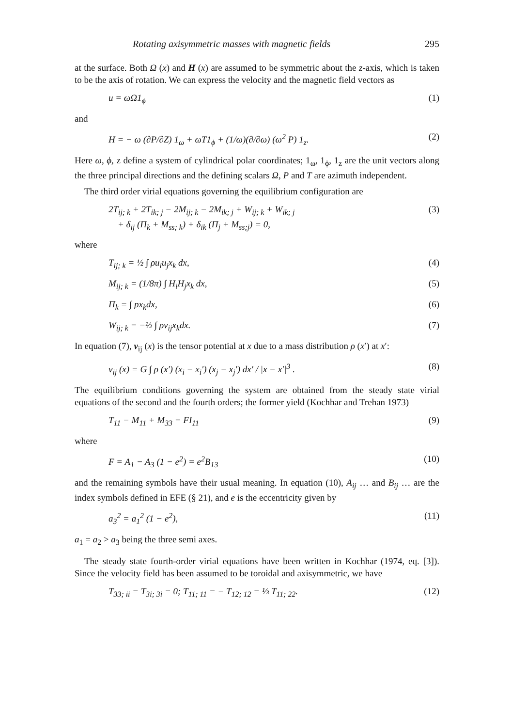Rotating axisymmetric masses with magnetic fields 295
at the surface. Both Ω (x) and H (x) are assumed to be symmetric about the z-axis, which is taken to be the axis of rotation. We can express the velocity and the magnetic field vectors as
u = ωΩ1<sub>ϕ</sub> (1)
and
H = − ω (∂P/∂Z) 1<sub>ω</sub> + ωT1<sub>ϕ</sub> + (1/ω)(∂/∂ω) (ω<sup>2</sup> P) 1<sub>z</sub>. (2)
Here ω, ϕ, z define a system of cylindrical polar coordinates; 1<sub>ω</sub>, 1<sub>ϕ</sub>, 1<sub>z</sub> are the unit vectors along the three principal directions and the defining scalars Ω, P and T are azimuth independent.
The third order virial equations governing the equilibrium configuration are
2T<sub>ij; k</sub> + 2T<sub>ik; j</sub> − 2M<sub>ij; k</sub> − 2M<sub>ik; j</sub> + W<sub>ij; k</sub> + W<sub>ik; j</sub>
+ δ<sub>ij</sub> (Π<sub>k</sub> + M<sub>ss; k</sub>) + δ<sub>ik</sub> (Π<sub>j</sub> + M<sub>ss;j</sub>) = 0, (3)
where
T<sub>ij; k</sub> = ½ ∫ ρu<sub>i</sub>u<sub>j</sub>x<sub>k</sub> dx, (4)
M<sub>ij; k</sub> = (1/8π) ∫ H<sub>i</sub>H<sub>j</sub>x<sub>k</sub> dx, (5)
Π<sub>k</sub> = ∫ px<sub>k</sub>dx, (6)
W<sub>ij; k</sub> = −½ ∫ ρv<sub>ij</sub>x<sub>k</sub>dx. (7)
In equation (7), v<sub>ij</sub> (x) is the tensor potential at x due to a mass distribution ρ (x′) at x′:
v<sub>ij</sub> (x) = G ∫ ρ (x′) (x<sub>i</sub> − x<sub>i</sub>′) (x<sub>j</sub> − x<sub>j</sub>′) dx′ / |x − x′|<sup>3</sup> . (8)
The equilibrium conditions governing the system are obtained from the steady state virial equations of the second and the fourth orders; the former yield (Kochhar and Trehan 1973)
T<sub>11</sub> − M<sub>11</sub> + M<sub>33</sub> = FI<sub>11</sub> (9)
where
F = A<sub>1</sub> − A<sub>3</sub> (1 − e<sup>2</sup>) = e<sup>2</sup>B<sub>13</sub> (10)
and the remaining symbols have their usual meaning. In equation (10), A<sub>ij</sub> … and B<sub>ij</sub> … are the index symbols defined in EFE (§ 21), and e is the eccentricity given by
a<sub>3</sub><sup>2</sup> = a<sub>1</sub><sup>2</sup> (1 − e<sup>2</sup>), (11)
a<sub>1</sub> = a<sub>2</sub> > a<sub>3</sub> being the three semi axes.
The steady state fourth-order virial equations have been written in Kochhar (1974, eq. [3]). Since the velocity field has been assumed to be toroidal and axisymmetric, we have
T<sub>33; ii</sub> = T<sub>3i; 3i</sub> = 0; T<sub>11; 11</sub> = − T<sub>12; 12</sub> = ⅓ T<sub>11; 22</sub>. (12)